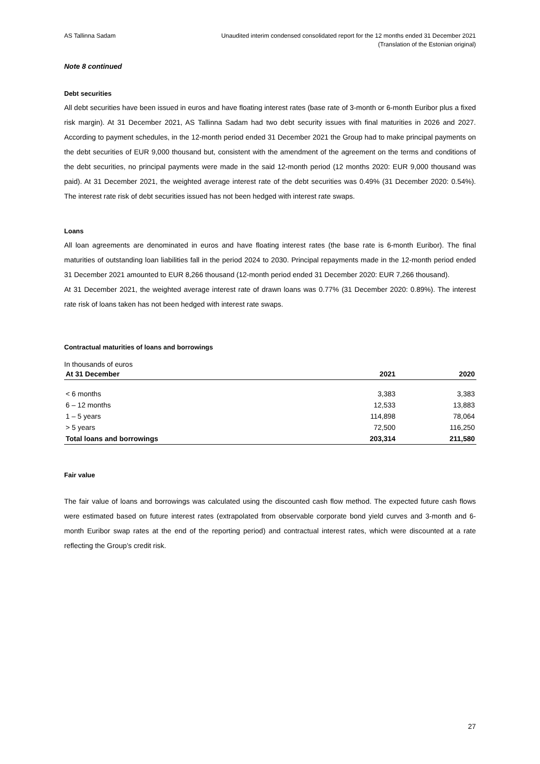AS Tallinna Sadam Unaudited interim condensed consolidated report for the 12 months ended 31 December 2021
(Translation of the Estonian original)
Note 8 continued
Debt securities
All debt securities have been issued in euros and have floating interest rates (base rate of 3-month or 6-month Euribor plus a fixed risk margin). At 31 December 2021, AS Tallinna Sadam had two debt security issues with final maturities in 2026 and 2027. According to payment schedules, in the 12-month period ended 31 December 2021 the Group had to make principal payments on the debt securities of EUR 9,000 thousand but, consistent with the amendment of the agreement on the terms and conditions of the debt securities, no principal payments were made in the said 12-month period (12 months 2020: EUR 9,000 thousand was paid). At 31 December 2021, the weighted average interest rate of the debt securities was 0.49% (31 December 2020: 0.54%). The interest rate risk of debt securities issued has not been hedged with interest rate swaps.
Loans
All loan agreements are denominated in euros and have floating interest rates (the base rate is 6-month Euribor). The final maturities of outstanding loan liabilities fall in the period 2024 to 2030. Principal repayments made in the 12-month period ended 31 December 2021 amounted to EUR 8,266 thousand (12-month period ended 31 December 2020: EUR 7,266 thousand).
At 31 December 2021, the weighted average interest rate of drawn loans was 0.77% (31 December 2020: 0.89%). The interest rate risk of loans taken has not been hedged with interest rate swaps.
Contractual maturities of loans and borrowings
In thousands of euros
| At 31 December | 2021 | 2020 |
| --- | --- | --- |
| < 6 months | 3,383 | 3,383 |
| 6 – 12 months | 12,533 | 13,883 |
| 1 – 5 years | 114,898 | 78,064 |
| > 5 years | 72,500 | 116,250 |
| Total loans and borrowings | 203,314 | 211,580 |
Fair value
The fair value of loans and borrowings was calculated using the discounted cash flow method. The expected future cash flows were estimated based on future interest rates (extrapolated from observable corporate bond yield curves and 3-month and 6-month Euribor swap rates at the end of the reporting period) and contractual interest rates, which were discounted at a rate reflecting the Group’s credit risk.
27